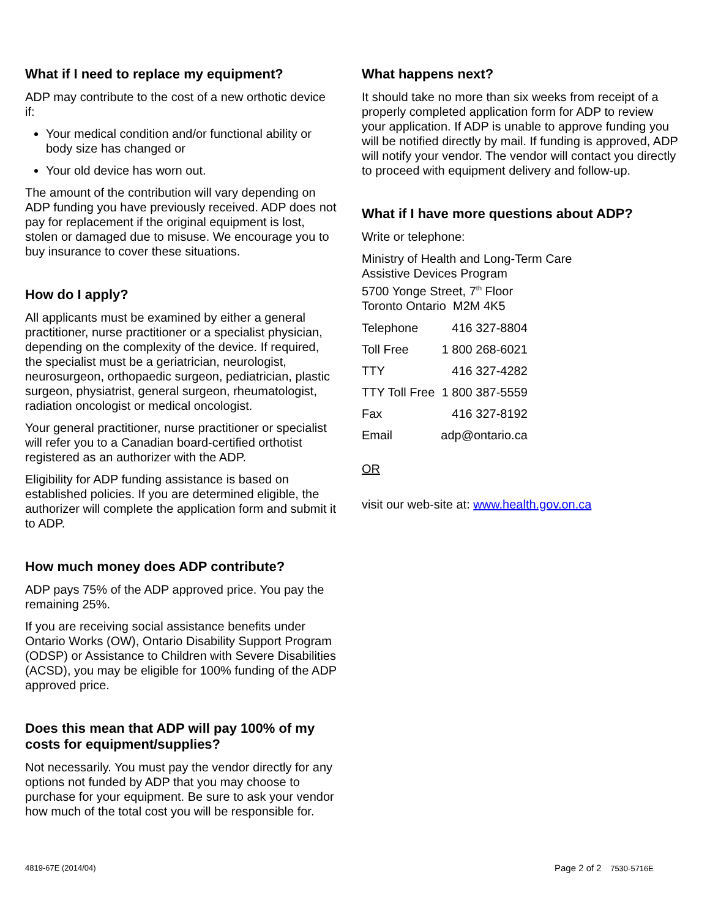What if I need to replace my equipment?
ADP may contribute to the cost of a new orthotic device if:
Your medical condition and/or functional ability or body size has changed or
Your old device has worn out.
The amount of the contribution will vary depending on ADP funding you have previously received. ADP does not pay for replacement if the original equipment is lost, stolen or damaged due to misuse. We encourage you to buy insurance to cover these situations.
How do I apply?
All applicants must be examined by either a general practitioner, nurse practitioner or a specialist physician, depending on the complexity of the device. If required, the specialist must be a geriatrician, neurologist, neurosurgeon, orthopaedic surgeon, pediatrician, plastic surgeon, physiatrist, general surgeon, rheumatologist, radiation oncologist or medical oncologist.
Your general practitioner, nurse practitioner or specialist will refer you to a Canadian board-certified orthotist registered as an authorizer with the ADP.
Eligibility for ADP funding assistance is based on established policies. If you are determined eligible, the authorizer will complete the application form and submit it to ADP.
How much money does ADP contribute?
ADP pays 75% of the ADP approved price. You pay the remaining 25%.
If you are receiving social assistance benefits under Ontario Works (OW), Ontario Disability Support Program (ODSP) or Assistance to Children with Severe Disabilities (ACSD), you may be eligible for 100% funding of the ADP approved price.
Does this mean that ADP will pay 100% of my costs for equipment/supplies?
Not necessarily. You must pay the vendor directly for any options not funded by ADP that you may choose to purchase for your equipment. Be sure to ask your vendor how much of the total cost you will be responsible for.
What happens next?
It should take no more than six weeks from receipt of a properly completed application form for ADP to review your application. If ADP is unable to approve funding you will be notified directly by mail. If funding is approved, ADP will notify your vendor. The vendor will contact you directly to proceed with equipment delivery and follow-up.
What if I have more questions about ADP?
Write or telephone:
Ministry of Health and Long-Term Care
Assistive Devices Program
5700 Yonge Street, 7<sup>th</sup> Floor
Toronto Ontario M2M 4K5
| Telephone | 416 327-8804 |
| Toll Free | 1 800 268-6021 |
| TTY | 416 327-4282 |
| TTY Toll Free | 1 800 387-5559 |
| Fax | 416 327-8192 |
| Email | adp@ontario.ca |
OR
visit our web-site at: www.health.gov.on.ca
4819-67E (2014/04) Page 2 of 2 7530-5716E